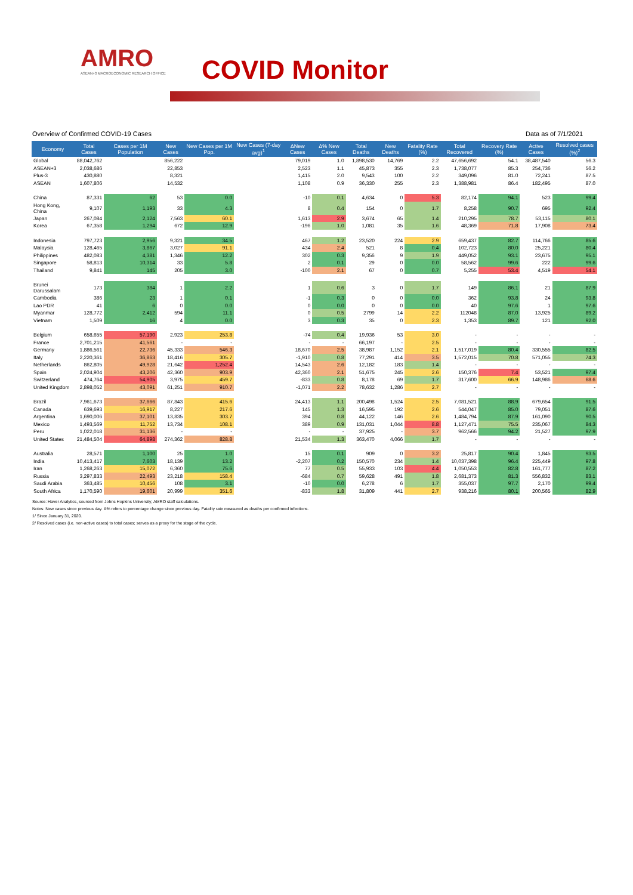AMRO
ASEAN+3 MACROECONOMIC RESEARCH OFFICE
COVID Monitor
Overview of Confirmed COVID-19 Cases Data as of 7/1/2021
| Economy | Total Cases | Cases per 1M Population | New Cases | New Cases per 1M Pop. | New Cases (7-day avg)<sup>1</sup> | ΔNew Cases | Δ% New Cases | Total Deaths | New Deaths | Fatality Rate (%) | Total Recovered | Recovery Rate (%) | Active Cases | Resolved cases (%)<sup>2</sup> |
| --- | --- | --- | --- | --- | --- | --- | --- | --- | --- | --- | --- | --- | --- | --- |
| Global | 88,042,762 | | 856,222 | | | 79,019 | 1.0 | 1,898,530 | 14,769 | 2.2 | 47,656,692 | 54.1 | 38,487,540 | 56.3 |
| ASEAN+3 | 2,038,686 | | 22,853 | | | 2,523 | 1.1 | 45,873 | 355 | 2.3 | 1,738,077 | 85.3 | 254,736 | 56.2 |
| Plus-3 | 430,880 | | 8,321 | | | 1,415 | 2.0 | 9,543 | 100 | 2.2 | 349,096 | 81.0 | 72,241 | 87.5 |
| ASEAN | 1,607,806 | | 14,532 | | | 1,108 | 0.9 | 36,330 | 255 | 2.3 | 1,388,981 | 86.4 | 182,495 | 87.0 |
| China | 87,331 | 62 | 53 | 0.0 | | -10 | 0.1 | 4,634 | 0 | 5.3 | 82,174 | 94.1 | 523 | 99.4 |
| Hong Kong, China | 9,107 | 1,193 | 33 | 4.3 | | 8 | 0.4 | 154 | 0 | 1.7 | 8,258 | 90.7 | 695 | 92.4 |
| Japan | 267,084 | 2,124 | 7,563 | 60.1 | | 1,613 | 2.9 | 3,674 | 65 | 1.4 | 210,295 | 78.7 | 53,115 | 80.1 |
| Korea | 67,358 | 1,294 | 672 | 12.9 | | -196 | 1.0 | 1,081 | 35 | 1.6 | 48,369 | 71.8 | 17,908 | 73.4 |
| Indonesia | 797,723 | 2,956 | 9,321 | 34.5 | | 467 | 1.2 | 23,520 | 224 | 2.9 | 659,437 | 82.7 | 114,766 | 85.6 |
| Malaysia | 128,465 | 3,867 | 3,027 | 91.1 | | 434 | 2.4 | 521 | 8 | 0.4 | 102,723 | 80.0 | 25,221 | 80.4 |
| Philippines | 482,083 | 4,381 | 1,346 | 12.2 | | 302 | 0.3 | 9,356 | 9 | 1.9 | 449,052 | 93.1 | 23,675 | 95.1 |
| Singapore | 58,813 | 10,314 | 33 | 5.8 | | 2 | 0.1 | 29 | 0 | 0.0 | 58,562 | 99.6 | 222 | 99.6 |
| Thailand | 9,841 | 145 | 205 | 3.0 | | -100 | 2.1 | 67 | 0 | 0.7 | 5,255 | 53.4 | 4,519 | 54.1 |
| Brunei Darussalam | 173 | 384 | 1 | 2.2 | | 1 | 0.6 | 3 | 0 | 1.7 | 149 | 86.1 | 21 | 87.9 |
| Cambodia | 386 | 23 | 1 | 0.1 | | -1 | 0.3 | 0 | 0 | 0.0 | 362 | 93.8 | 24 | 93.8 |
| Lao PDR | 41 | 6 | 0 | 0.0 | | 0 | 0.0 | 0 | 0 | 0.0 | 40 | 97.6 | 1 | 97.6 |
| Myanmar | 128,772 | 2,412 | 594 | 11.1 | | 0 | 0.5 | 2799 | 14 | 2.2 | 112048 | 87.0 | 13,925 | 89.2 |
| Vietnam | 1,509 | 16 | 4 | 0.0 | | 3 | 0.3 | 35 | 0 | 2.3 | 1,353 | 89.7 | 121 | 92.0 |
| Belgium | 658,655 | 57,190 | 2,923 | 253.8 | | -74 | 0.4 | 19,936 | 53 | 3.0 | - | - | - | - |
| France | 2,701,215 | 41,561 | - | - | | - | - | 66,197 | - | 2.5 | - | - | - | - |
| Germany | 1,886,561 | 22,736 | 45,333 | 546.3 | | 18,670 | 2.5 | 38,987 | 1,152 | 2.1 | 1,517,019 | 80.4 | 330,555 | 82.5 |
| Italy | 2,220,361 | 36,863 | 18,416 | 305.7 | | -1,910 | 0.8 | 77,291 | 414 | 3.5 | 1,572,015 | 70.8 | 571,055 | 74.3 |
| Netherlands | 862,805 | 49,928 | 21,642 | 1,252.4 | | 14,543 | 2.6 | 12,182 | 183 | 1.4 | - | - | - | - |
| Spain | 2,024,904 | 43,206 | 42,360 | 903.9 | | 42,360 | 2.1 | 51,675 | 245 | 2.6 | 150,376 | 7.4 | 53,521 | 97.4 |
| Switzerland | 474,764 | 54,905 | 3,975 | 459.7 | | -833 | 0.8 | 8,178 | 69 | 1.7 | 317,600 | 66.9 | 148,986 | 68.6 |
| United Kingdom | 2,898,052 | 43,091 | 61,251 | 910.7 | | -1,071 | 2.2 | 78,632 | 1,286 | 2.7 | - | - | - | - |
| Brazil | 7,961,673 | 37,666 | 87,843 | 415.6 | | 24,413 | 1.1 | 200,498 | 1,524 | 2.5 | 7,081,521 | 88.9 | 679,654 | 91.5 |
| Canada | 639,693 | 16,917 | 8,227 | 217.6 | | 145 | 1.3 | 16,595 | 192 | 2.6 | 544,047 | 85.0 | 79,051 | 87.6 |
| Argentina | 1,690,006 | 37,101 | 13,835 | 303.7 | | 394 | 0.8 | 44,122 | 146 | 2.6 | 1,484,794 | 87.9 | 161,090 | 90.5 |
| Mexico | 1,493,569 | 11,752 | 13,734 | 108.1 | | 389 | 0.9 | 131,031 | 1,044 | 8.8 | 1,127,471 | 75.5 | 235,067 | 84.3 |
| Peru | 1,022,018 | 31,136 | - | - | | - | - | 37,925 | - | 3.7 | 962,566 | 94.2 | 21,527 | 97.9 |
| United States | 21,484,504 | 64,898 | 274,362 | 828.8 | | 21,534 | 1.3 | 363,470 | 4,066 | 1.7 | - | - | - | - |
| Australia | 28,571 | 1,100 | 25 | 1.0 | | 15 | 0.1 | 909 | 0 | 3.2 | 25,817 | 90.4 | 1,845 | 93.5 |
| India | 10,413,417 | 7,603 | 18,139 | 13.2 | | -2,207 | 0.2 | 150,570 | 234 | 1.4 | 10,037,398 | 96.4 | 225,449 | 97.8 |
| Iran | 1,268,263 | 15,072 | 6,360 | 75.6 | | 77 | 0.5 | 55,933 | 103 | 4.4 | 1,050,553 | 82.8 | 161,777 | 87.2 |
| Russia | 3,297,833 | 22,493 | 23,218 | 158.4 | | -684 | 0.7 | 59,628 | 491 | 1.8 | 2,681,373 | 81.3 | 556,832 | 83.1 |
| Saudi Arabia | 363,485 | 10,456 | 108 | 3.1 | | -10 | 0.0 | 6,278 | 6 | 1.7 | 355,037 | 97.7 | 2,170 | 99.4 |
| South Africa | 1,170,590 | 19,601 | 20,999 | 351.6 | | -833 | 1.8 | 31,809 | 441 | 2.7 | 938,216 | 80.1 | 200,565 | 82.9 |
Source: Haver Analytics, sourced from Johns Hopkins University; AMRO staff calculations.
Notes: New cases since previous day. Δ% refers to percentage change since previous day. Fatality rate measured as deaths per confirmed infections.
1/ Since January 31, 2020.
2/ Resolved cases (i.e. non-active cases) to total cases; serves as a proxy for the stage of the cycle.